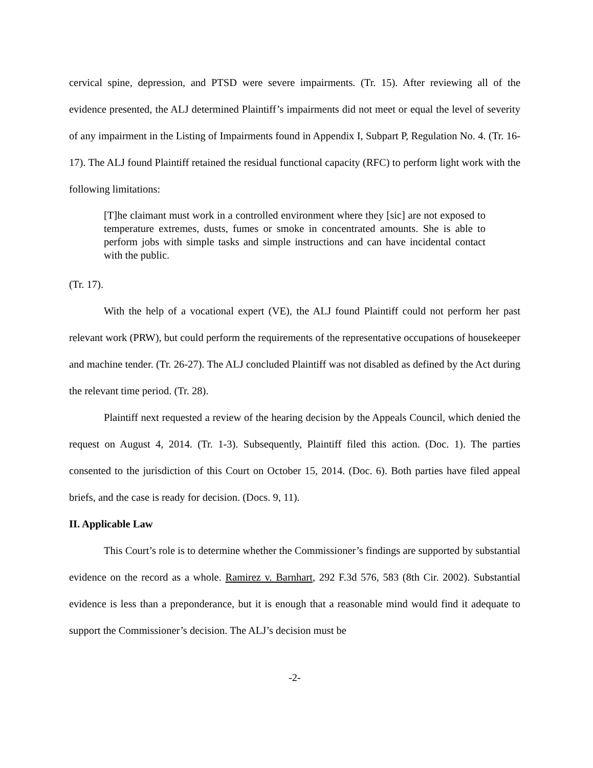cervical spine, depression, and PTSD were severe impairments. (Tr. 15). After reviewing all of the evidence presented, the ALJ determined Plaintiff’s impairments did not meet or equal the level of severity of any impairment in the Listing of Impairments found in Appendix I, Subpart P, Regulation No. 4. (Tr. 16-17). The ALJ found Plaintiff retained the residual functional capacity (RFC) to perform light work with the following limitations:
[T]he claimant must work in a controlled environment where they [sic] are not exposed to temperature extremes, dusts, fumes or smoke in concentrated amounts. She is able to perform jobs with simple tasks and simple instructions and can have incidental contact with the public.
(Tr. 17).
With the help of a vocational expert (VE), the ALJ found Plaintiff could not perform her past relevant work (PRW), but could perform the requirements of the representative occupations of housekeeper and machine tender. (Tr. 26-27). The ALJ concluded Plaintiff was not disabled as defined by the Act during the relevant time period. (Tr. 28).
Plaintiff next requested a review of the hearing decision by the Appeals Council, which denied the request on August 4, 2014. (Tr. 1-3). Subsequently, Plaintiff filed this action. (Doc. 1). The parties consented to the jurisdiction of this Court on October 15, 2014. (Doc. 6). Both parties have filed appeal briefs, and the case is ready for decision. (Docs. 9, 11).
II. Applicable Law
This Court’s role is to determine whether the Commissioner’s findings are supported by substantial evidence on the record as a whole. Ramirez v. Barnhart, 292 F.3d 576, 583 (8th Cir. 2002). Substantial evidence is less than a preponderance, but it is enough that a reasonable mind would find it adequate to support the Commissioner’s decision. The ALJ’s decision must be
-2-